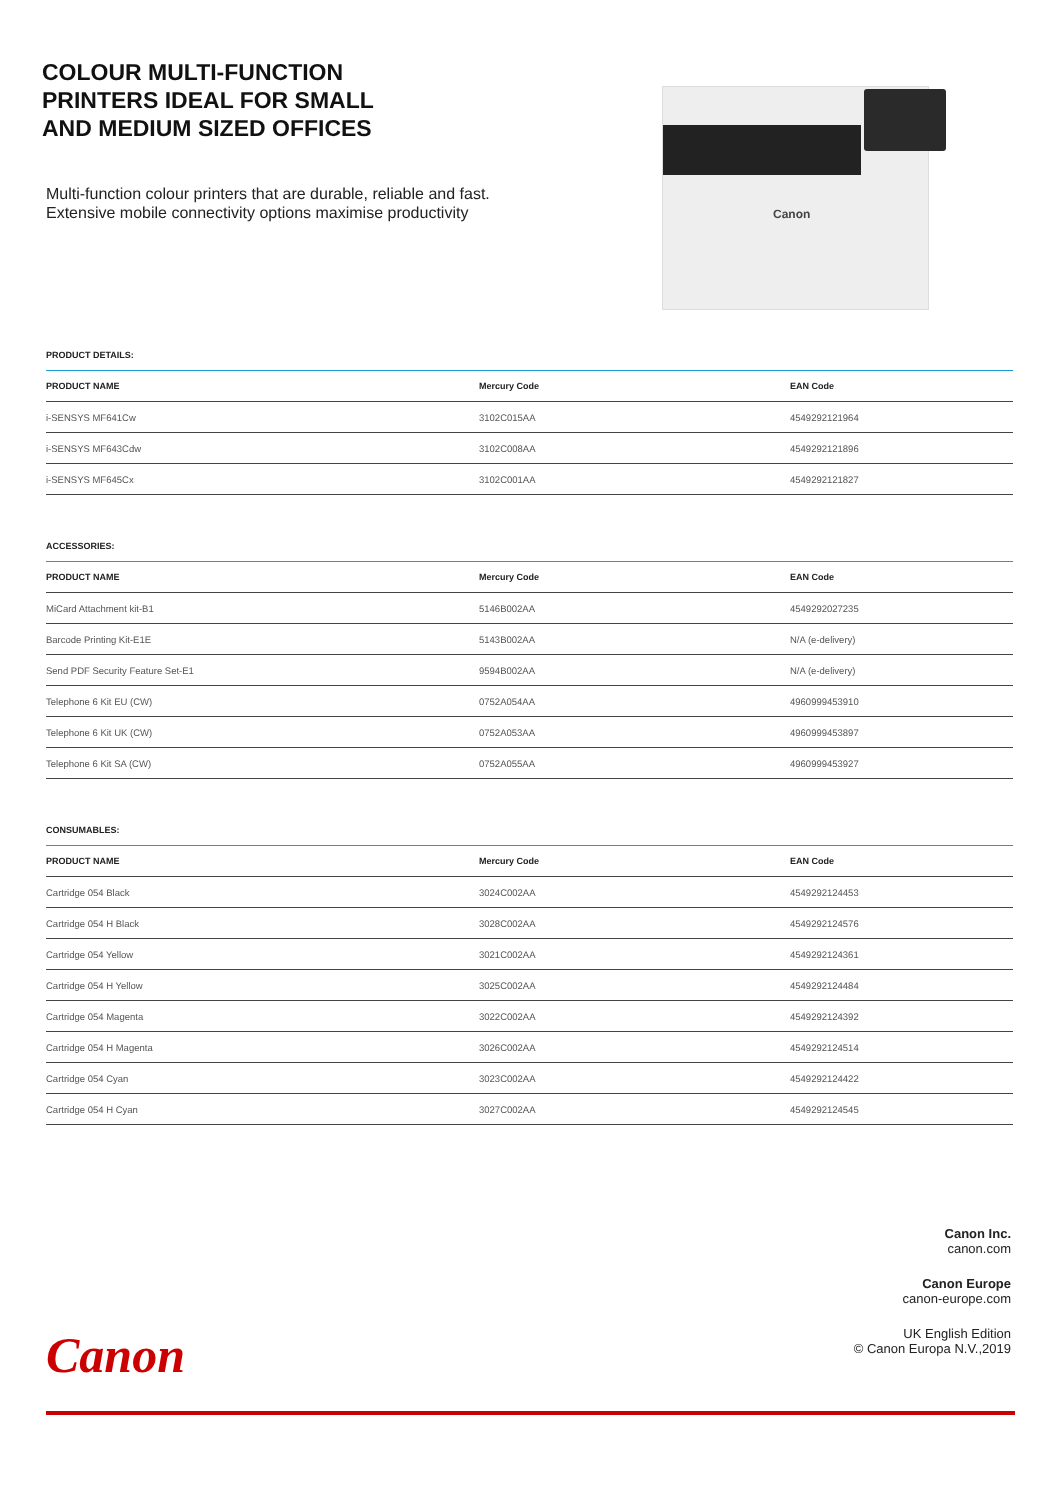COLOUR MULTI-FUNCTION
PRINTERS IDEAL FOR SMALL
AND MEDIUM SIZED OFFICES
Multi-function colour printers that are durable, reliable and fast. Extensive mobile connectivity options maximise productivity
Canon
PRODUCT DETAILS:
| PRODUCT NAME | Mercury Code | EAN Code |
| --- | --- | --- |
| i-SENSYS MF641Cw | 3102C015AA | 4549292121964 |
| i-SENSYS MF643Cdw | 3102C008AA | 4549292121896 |
| i-SENSYS MF645Cx | 3102C001AA | 4549292121827 |
ACCESSORIES:
| PRODUCT NAME | Mercury Code | EAN Code |
| --- | --- | --- |
| MiCard Attachment kit-B1 | 5146B002AA | 4549292027235 |
| Barcode Printing Kit-E1E | 5143B002AA | N/A (e-delivery) |
| Send PDF Security Feature Set-E1 | 9594B002AA | N/A (e-delivery) |
| Telephone 6 Kit EU (CW) | 0752A054AA | 4960999453910 |
| Telephone 6 Kit UK (CW) | 0752A053AA | 4960999453897 |
| Telephone 6 Kit SA (CW) | 0752A055AA | 4960999453927 |
CONSUMABLES:
| PRODUCT NAME | Mercury Code | EAN Code |
| --- | --- | --- |
| Cartridge 054 Black | 3024C002AA | 4549292124453 |
| Cartridge 054 H Black | 3028C002AA | 4549292124576 |
| Cartridge 054 Yellow | 3021C002AA | 4549292124361 |
| Cartridge 054 H Yellow | 3025C002AA | 4549292124484 |
| Cartridge 054 Magenta | 3022C002AA | 4549292124392 |
| Cartridge 054 H Magenta | 3026C002AA | 4549292124514 |
| Cartridge 054 Cyan | 3023C002AA | 4549292124422 |
| Cartridge 054 H Cyan | 3027C002AA | 4549292124545 |
Canon Inc.
canon.com
Canon Europe
canon-europe.com
UK English Edition
© Canon Europa N.V.,2019
Canon